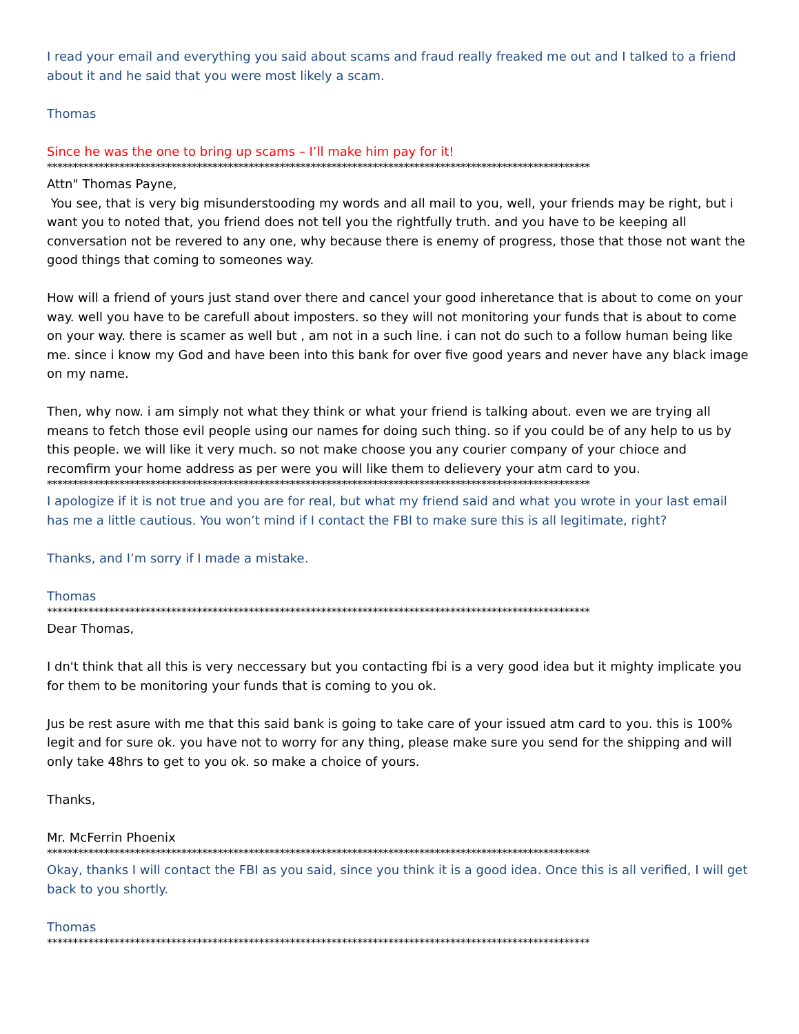I read your email and everything you said about scams and fraud really freaked me out and I talked to a friend about it and he said that you were most likely a scam.
Thomas
Since he was the one to bring up scams – I’ll make him pay for it!
*********************************************************************************************************
Attn" Thomas Payne,
You see, that is very big misunderstooding my words and all mail to you, well, your friends may be right, but i want you to noted that, you friend does not tell you the rightfully truth. and you have to be keeping all conversation not be revered to any one, why because there is enemy of progress, those that those not want the good things that coming to someones way.
How will a friend of yours just stand over there and cancel your good inheretance that is about to come on your way. well you have to be carefull about imposters. so they will not monitoring your funds that is about to come on your way. there is scamer as well but , am not in a such line. i can not do such to a follow human being like me. since i know my God and have been into this bank for over five good years and never have any black image on my name.
Then, why now. i am simply not what they think or what your friend is talking about. even we are trying all means to fetch those evil people using our names for doing such thing. so if you could be of any help to us by this people. we will like it very much. so not make choose you any courier company of your chioce and recomfirm your home address as per were you will like them to delievery your atm card to you.
*********************************************************************************************************
I apologize if it is not true and you are for real, but what my friend said and what you wrote in your last email has me a little cautious. You won’t mind if I contact the FBI to make sure this is all legitimate, right?
Thanks, and I’m sorry if I made a mistake.
Thomas
*********************************************************************************************************
Dear Thomas,
I dn't think that all this is very neccessary but you contacting fbi is a very good idea but it mighty implicate you for them to be monitoring your funds that is coming to you ok.
Jus be rest asure with me that this said bank is going to take care of your issued atm card to you. this is 100% legit and for sure ok. you have not to worry for any thing, please make sure you send for the shipping and will only take 48hrs to get to you ok. so make a choice of yours.
Thanks,
Mr. McFerrin Phoenix
*********************************************************************************************************
Okay, thanks I will contact the FBI as you said, since you think it is a good idea. Once this is all verified, I will get back to you shortly.
Thomas
*********************************************************************************************************